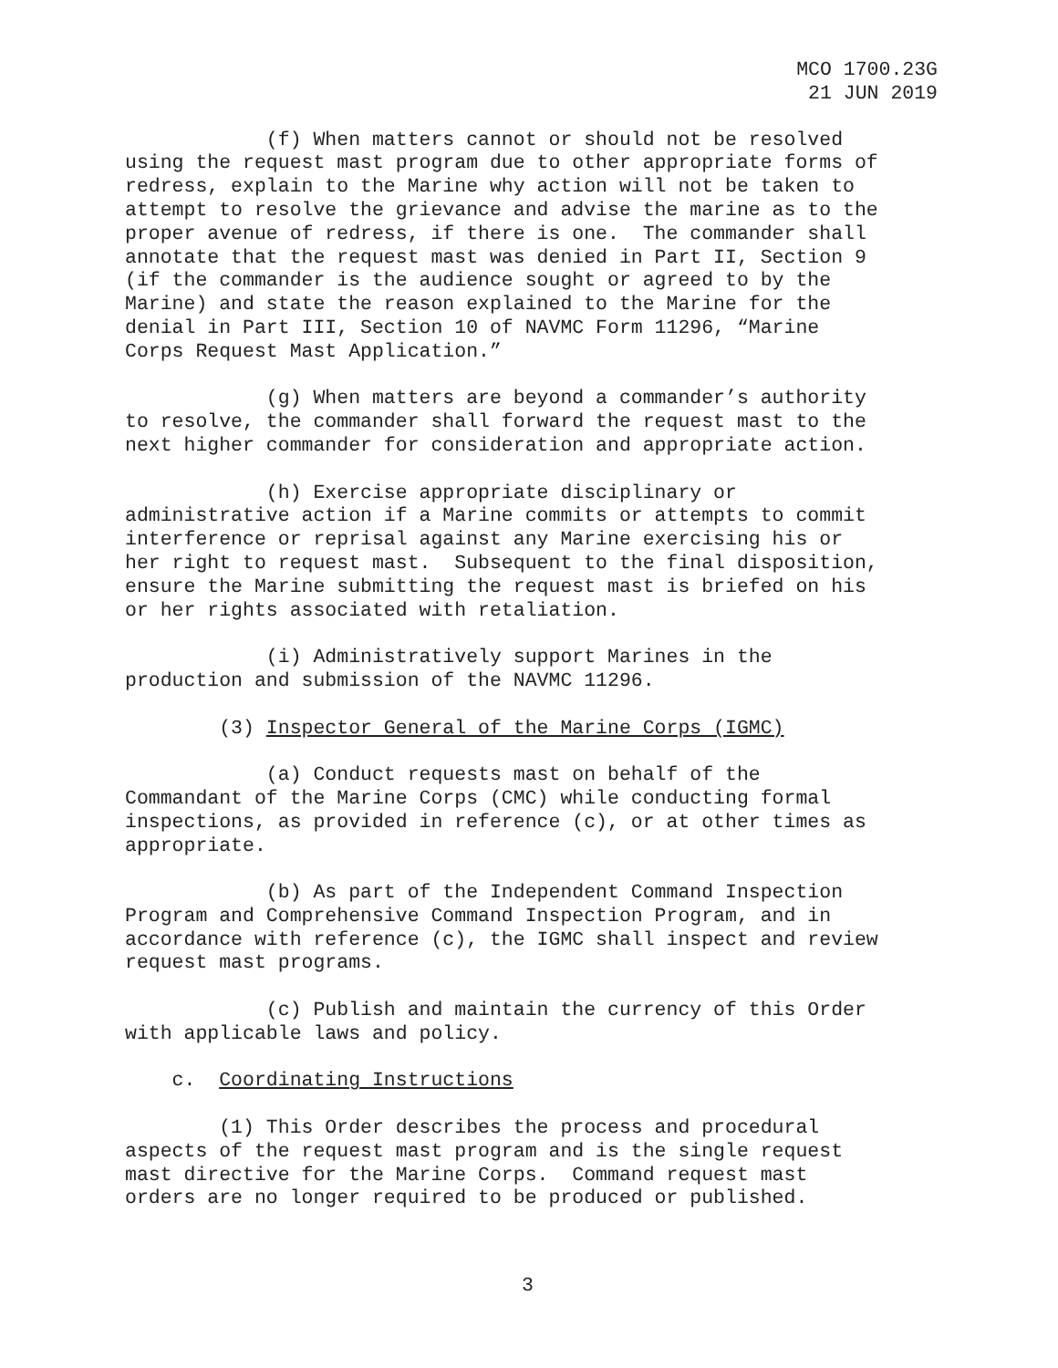MCO 1700.23G 21 JUN 2019
(f) When matters cannot or should not be resolved using the request mast program due to other appropriate forms of redress, explain to the Marine why action will not be taken to attempt to resolve the grievance and advise the marine as to the proper avenue of redress, if there is one. The commander shall annotate that the request mast was denied in Part II, Section 9 (if the commander is the audience sought or agreed to by the Marine) and state the reason explained to the Marine for the denial in Part III, Section 10 of NAVMC Form 11296, “Marine Corps Request Mast Application.”
(g) When matters are beyond a commander’s authority to resolve, the commander shall forward the request mast to the next higher commander for consideration and appropriate action.
(h) Exercise appropriate disciplinary or administrative action if a Marine commits or attempts to commit interference or reprisal against any Marine exercising his or her right to request mast. Subsequent to the final disposition, ensure the Marine submitting the request mast is briefed on his or her rights associated with retaliation.
(i) Administratively support Marines in the production and submission of the NAVMC 11296.
(3) Inspector General of the Marine Corps (IGMC)
(a) Conduct requests mast on behalf of the Commandant of the Marine Corps (CMC) while conducting formal inspections, as provided in reference (c), or at other times as appropriate.
(b) As part of the Independent Command Inspection Program and Comprehensive Command Inspection Program, and in accordance with reference (c), the IGMC shall inspect and review request mast programs.
(c) Publish and maintain the currency of this Order with applicable laws and policy.
c. Coordinating Instructions
(1) This Order describes the process and procedural aspects of the request mast program and is the single request mast directive for the Marine Corps. Command request mast orders are no longer required to be produced or published.
3